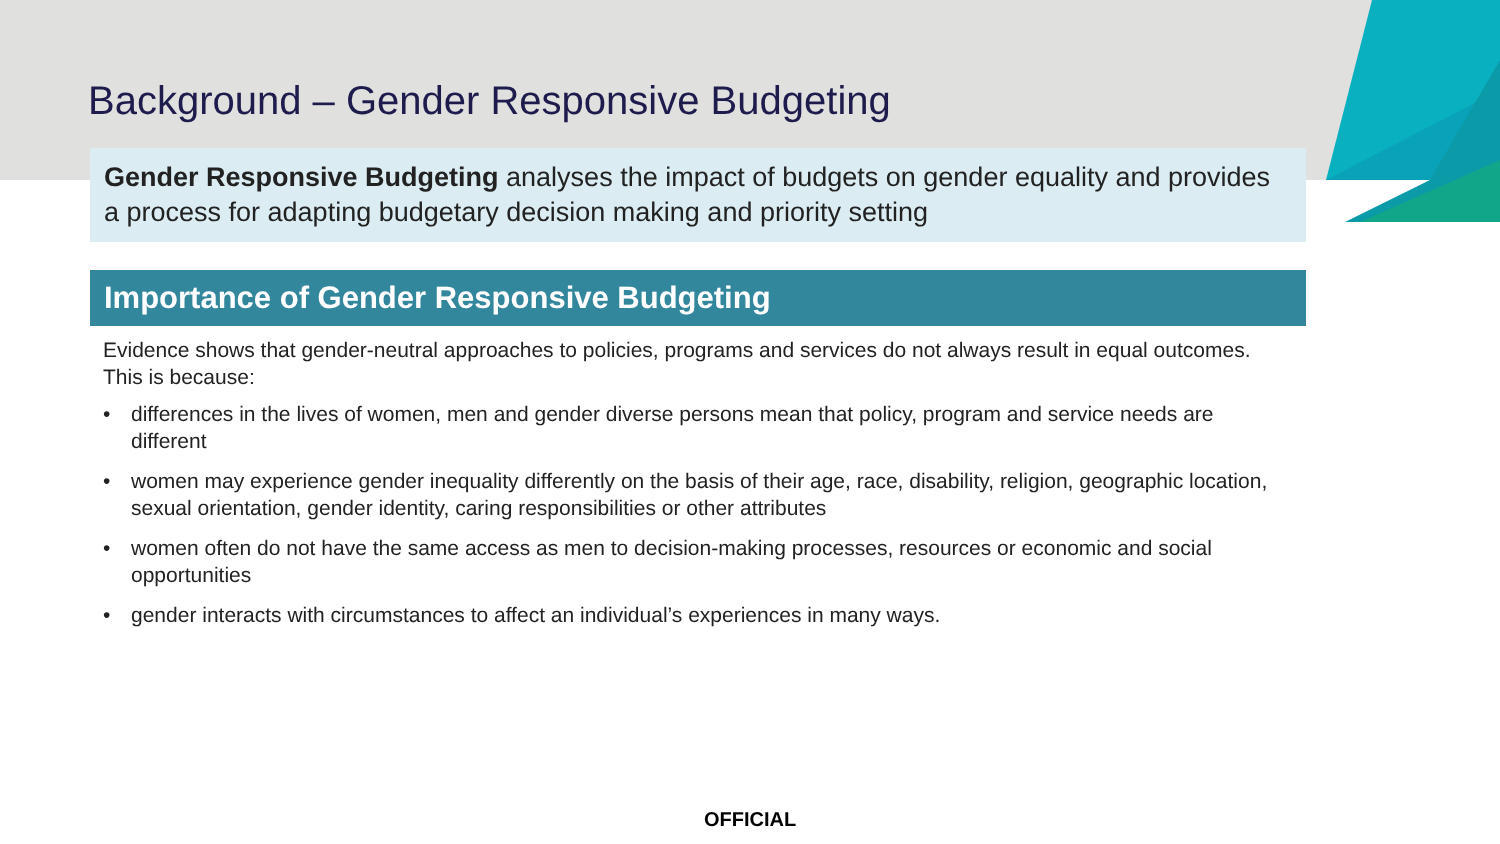Background – Gender Responsive Budgeting
Gender Responsive Budgeting analyses the impact of budgets on gender equality and provides a process for adapting budgetary decision making and priority setting
Importance of Gender Responsive Budgeting
Evidence shows that gender-neutral approaches to policies, programs and services do not always result in equal outcomes. This is because:
• differences in the lives of women, men and gender diverse persons mean that policy, program and service needs are different
• women may experience gender inequality differently on the basis of their age, race, disability, religion, geographic location, sexual orientation, gender identity, caring responsibilities or other attributes
• women often do not have the same access as men to decision-making processes, resources or economic and social opportunities
• gender interacts with circumstances to affect an individual’s experiences in many ways.
OFFICIAL